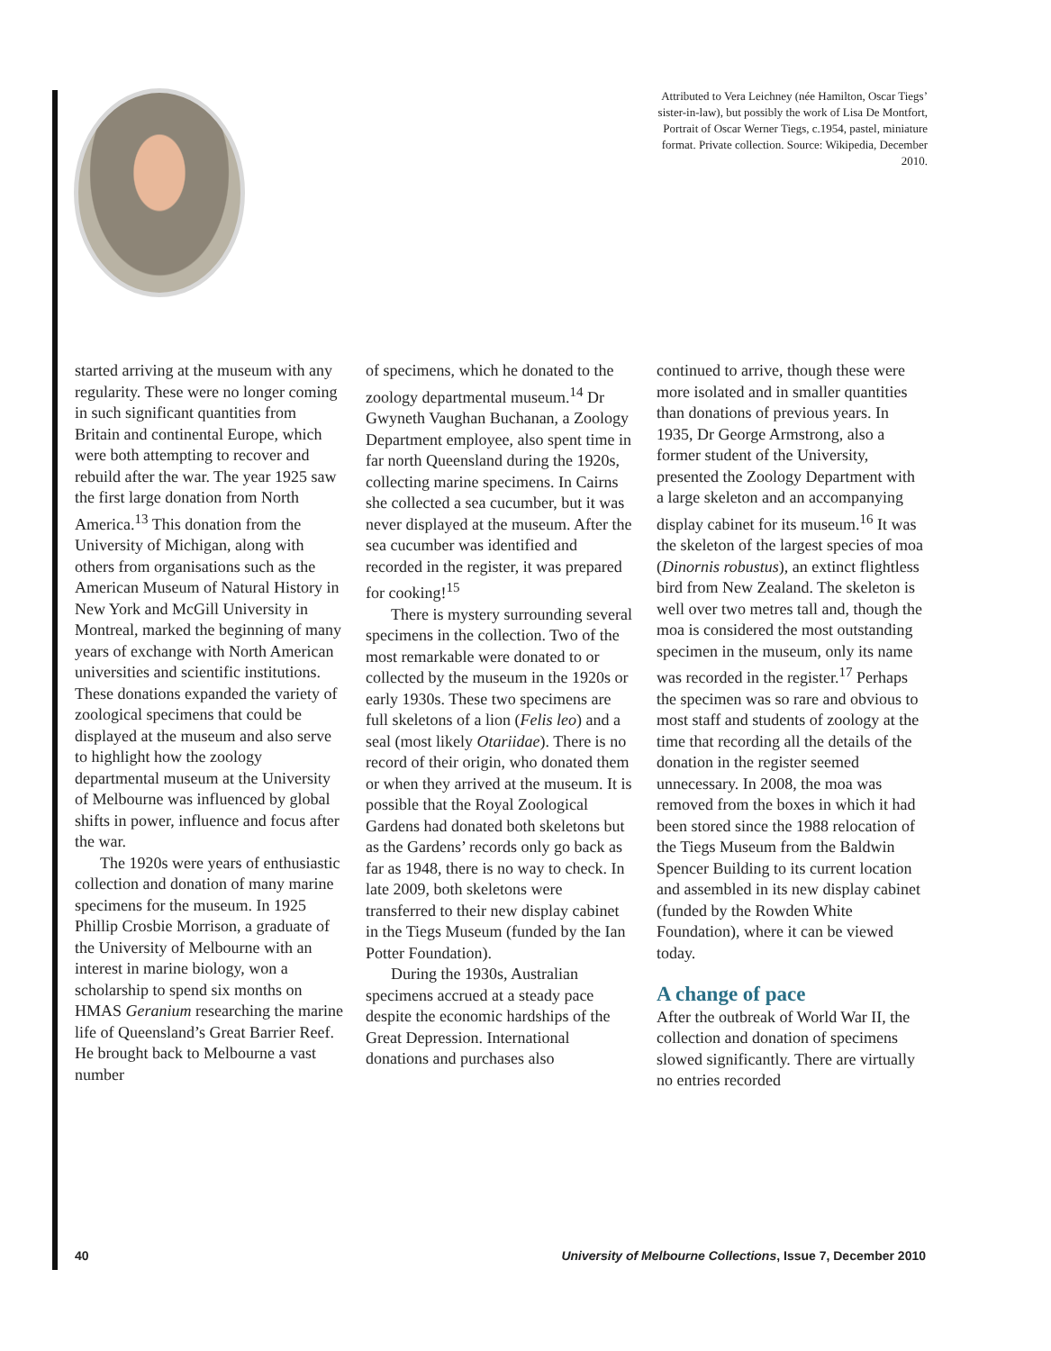Attributed to Vera Leichney (née Hamilton, Oscar Tiegs’ sister-in-law), but possibly the work of Lisa De Montfort, Portrait of Oscar Werner Tiegs, c.1954, pastel, miniature format. Private collection. Source: Wikipedia, December 2010.
started arriving at the museum with any regularity. These were no longer coming in such significant quantities from Britain and continental Europe, which were both attempting to recover and rebuild after the war. The year 1925 saw the first large donation from North America.<sup>13</sup> This donation from the University of Michigan, along with others from organisations such as the American Museum of Natural History in New York and McGill University in Montreal, marked the beginning of many years of exchange with North American universities and scientific institutions. These donations expanded the variety of zoological specimens that could be displayed at the museum and also serve to highlight how the zoology departmental museum at the University of Melbourne was influenced by global shifts in power, influence and focus after the war.
The 1920s were years of enthusiastic collection and donation of many marine specimens for the museum. In 1925 Phillip Crosbie Morrison, a graduate of the University of Melbourne with an interest in marine biology, won a scholarship to spend six months on HMAS Geranium researching the marine life of Queensland’s Great Barrier Reef. He brought back to Melbourne a vast number
of specimens, which he donated to the zoology departmental museum.<sup>14</sup> Dr Gwyneth Vaughan Buchanan, a Zoology Department employee, also spent time in far north Queensland during the 1920s, collecting marine specimens. In Cairns she collected a sea cucumber, but it was never displayed at the museum. After the sea cucumber was identified and recorded in the register, it was prepared for cooking!<sup>15</sup>
There is mystery surrounding several specimens in the collection. Two of the most remarkable were donated to or collected by the museum in the 1920s or early 1930s. These two specimens are full skeletons of a lion (Felis leo) and a seal (most likely Otariidae). There is no record of their origin, who donated them or when they arrived at the museum. It is possible that the Royal Zoological Gardens had donated both skeletons but as the Gardens’ records only go back as far as 1948, there is no way to check. In late 2009, both skeletons were transferred to their new display cabinet in the Tiegs Museum (funded by the Ian Potter Foundation).
During the 1930s, Australian specimens accrued at a steady pace despite the economic hardships of the Great Depression. International donations and purchases also
continued to arrive, though these were more isolated and in smaller quantities than donations of previous years. In 1935, Dr George Armstrong, also a former student of the University, presented the Zoology Department with a large skeleton and an accompanying display cabinet for its museum.<sup>16</sup> It was the skeleton of the largest species of moa (Dinornis robustus), an extinct flightless bird from New Zealand. The skeleton is well over two metres tall and, though the moa is considered the most outstanding specimen in the museum, only its name was recorded in the register.<sup>17</sup> Perhaps the specimen was so rare and obvious to most staff and students of zoology at the time that recording all the details of the donation in the register seemed unnecessary. In 2008, the moa was removed from the boxes in which it had been stored since the 1988 relocation of the Tiegs Museum from the Baldwin Spencer Building to its current location and assembled in its new display cabinet (funded by the Rowden White Foundation), where it can be viewed today.
A change of pace
After the outbreak of World War II, the collection and donation of specimens slowed significantly. There are virtually no entries recorded
40 University of Melbourne Collections, Issue 7, December 2010